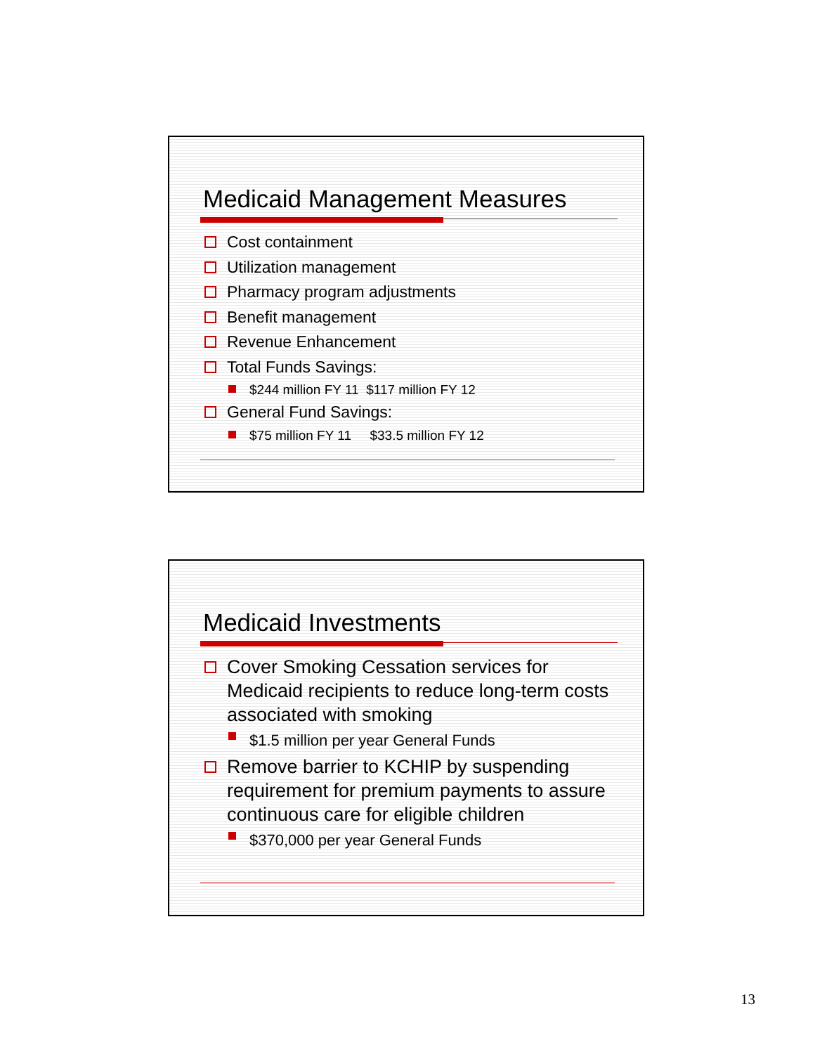Medicaid Management Measures
Cost containment
Utilization management
Pharmacy program adjustments
Benefit management
Revenue Enhancement
Total Funds Savings:
$244 million FY 11 $117 million FY 12
General Fund Savings:
$75 million FY 11 $33.5 million FY 12
Medicaid Investments
Cover Smoking Cessation services for Medicaid recipients to reduce long-term costs associated with smoking
$1.5 million per year General Funds
Remove barrier to KCHIP by suspending requirement for premium payments to assure continuous care for eligible children
$370,000 per year General Funds
13